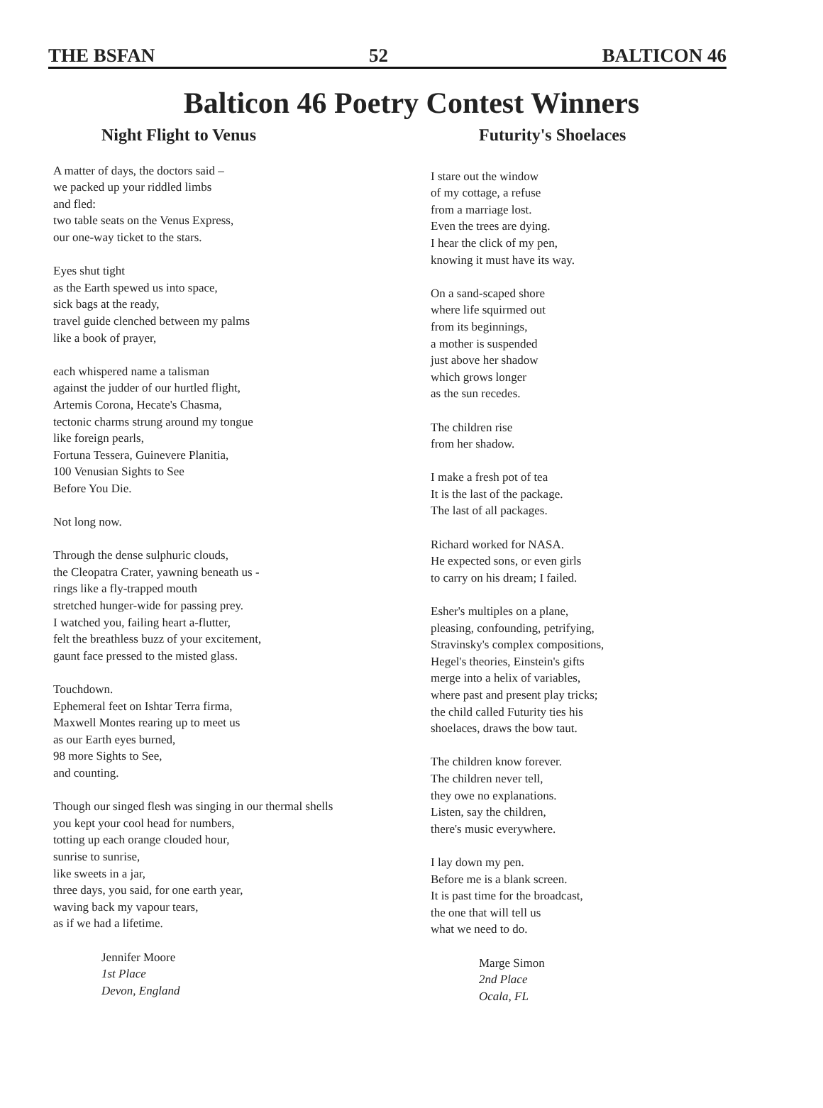THE BSFAN 52 BALTICON 46
Balticon 46 Poetry Contest Winners
Night Flight to Venus
A matter of days, the doctors said –
we packed up your riddled limbs
and fled:
two table seats on the Venus Express,
our one-way ticket to the stars.
Eyes shut tight
as the Earth spewed us into space,
sick bags at the ready,
travel guide clenched between my palms
like a book of prayer,
each whispered name a talisman
against the judder of our hurtled flight,
Artemis Corona, Hecate's Chasma,
tectonic charms strung around my tongue
like foreign pearls,
Fortuna Tessera, Guinevere Planitia,
100 Venusian Sights to See
Before You Die.
Not long now.
Through the dense sulphuric clouds,
the Cleopatra Crater, yawning beneath us -
rings like a fly-trapped mouth
stretched hunger-wide for passing prey.
I watched you, failing heart a-flutter,
felt the breathless buzz of your excitement,
gaunt face pressed to the misted glass.
Touchdown.
Ephemeral feet on Ishtar Terra firma,
Maxwell Montes rearing up to meet us
as our Earth eyes burned,
98 more Sights to See,
and counting.
Though our singed flesh was singing in our thermal shells
you kept your cool head for numbers,
totting up each orange clouded hour,
sunrise to sunrise,
like sweets in a jar,
three days, you said, for one earth year,
waving back my vapour tears,
as if we had a lifetime.
Jennifer Moore
1st Place
Devon, England
Futurity's Shoelaces
I stare out the window
of my cottage, a refuse
from a marriage lost.
Even the trees are dying.
I hear the click of my pen,
knowing it must have its way.
On a sand-scaped shore
where life squirmed out
from its beginnings,
a mother is suspended
just above her shadow
which grows longer
as the sun recedes.
The children rise
from her shadow.
I make a fresh pot of tea
It is the last of the package.
The last of all packages.
Richard worked for NASA.
He expected sons, or even girls
to carry on his dream; I failed.
Esher's multiples on a plane,
pleasing, confounding, petrifying,
Stravinsky's complex compositions,
Hegel's theories, Einstein's gifts
merge into a helix of variables,
where past and present play tricks;
the child called Futurity ties his
shoelaces, draws the bow taut.
The children know forever.
The children never tell,
they owe no explanations.
Listen, say the children,
there's music everywhere.
I lay down my pen.
Before me is a blank screen.
It is past time for the broadcast,
the one that will tell us
what we need to do.
Marge Simon
2nd Place
Ocala, FL